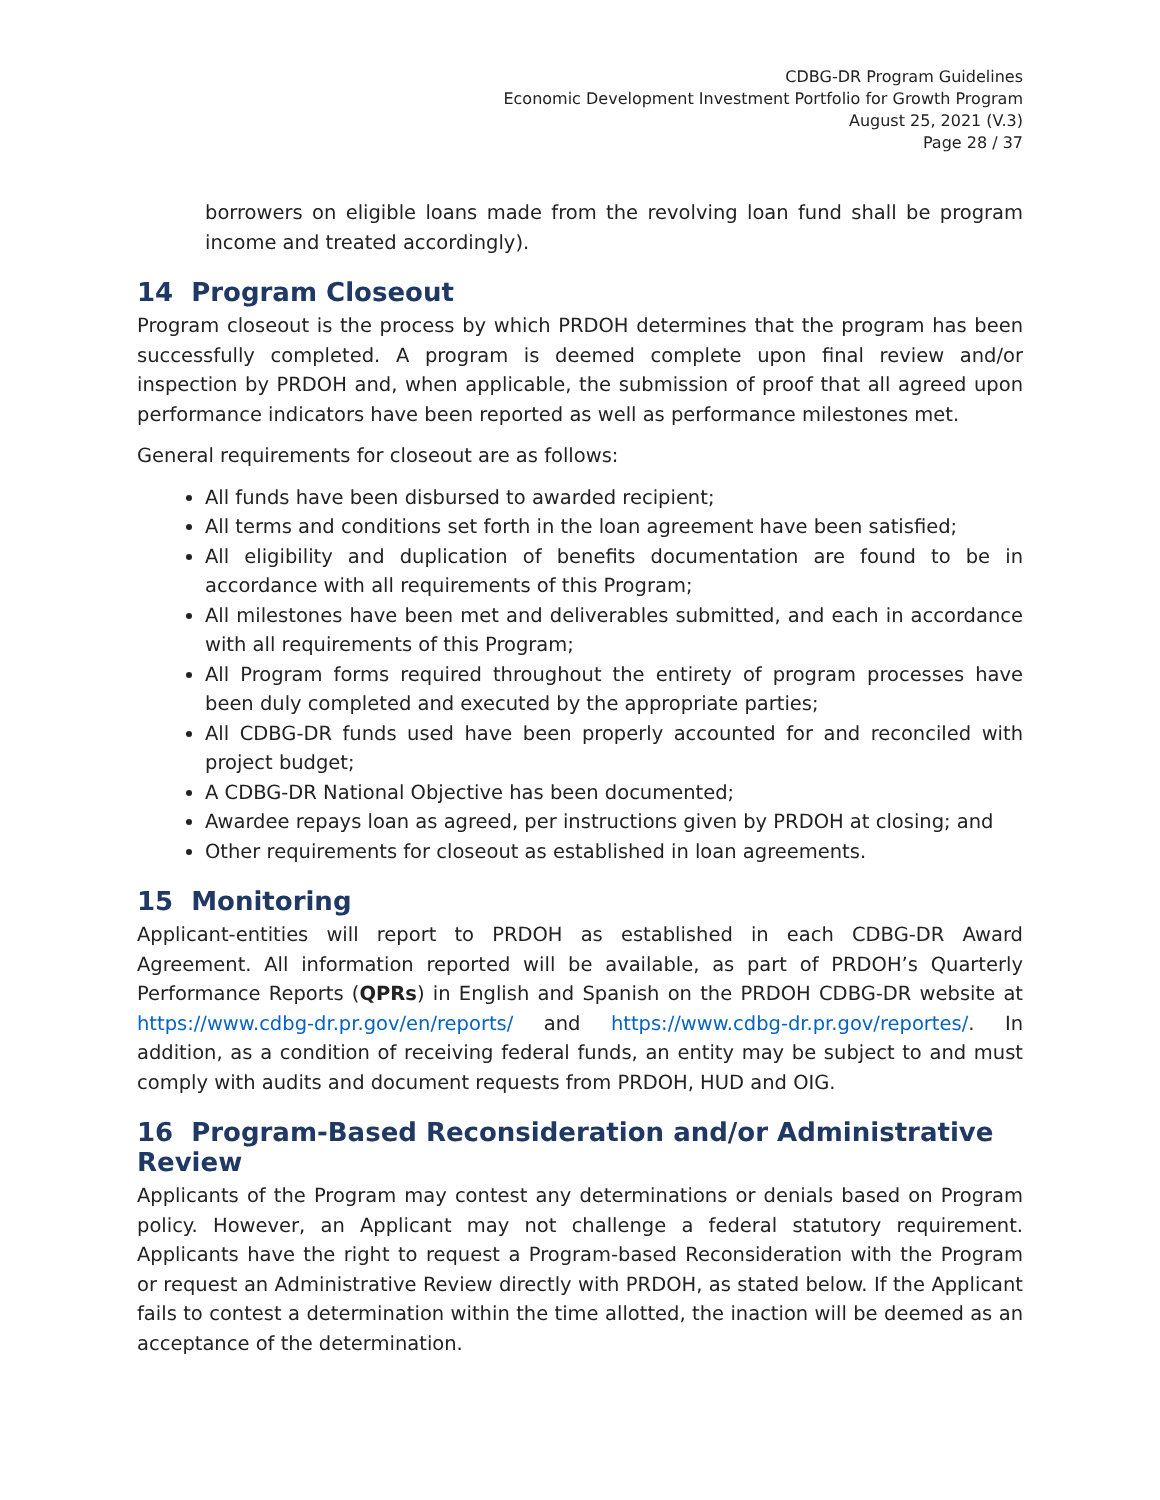CDBG-DR Program Guidelines
Economic Development Investment Portfolio for Growth Program
August 25, 2021 (V.3)
Page 28 / 37
borrowers on eligible loans made from the revolving loan fund shall be program income and treated accordingly).
14 Program Closeout
Program closeout is the process by which PRDOH determines that the program has been successfully completed. A program is deemed complete upon final review and/or inspection by PRDOH and, when applicable, the submission of proof that all agreed upon performance indicators have been reported as well as performance milestones met.
General requirements for closeout are as follows:
All funds have been disbursed to awarded recipient;
All terms and conditions set forth in the loan agreement have been satisfied;
All eligibility and duplication of benefits documentation are found to be in accordance with all requirements of this Program;
All milestones have been met and deliverables submitted, and each in accordance with all requirements of this Program;
All Program forms required throughout the entirety of program processes have been duly completed and executed by the appropriate parties;
All CDBG-DR funds used have been properly accounted for and reconciled with project budget;
A CDBG-DR National Objective has been documented;
Awardee repays loan as agreed, per instructions given by PRDOH at closing; and
Other requirements for closeout as established in loan agreements.
15 Monitoring
Applicant-entities will report to PRDOH as established in each CDBG-DR Award Agreement. All information reported will be available, as part of PRDOH’s Quarterly Performance Reports (QPRs) in English and Spanish on the PRDOH CDBG-DR website at https://www.cdbg-dr.pr.gov/en/reports/ and https://www.cdbg-dr.pr.gov/reportes/. In addition, as a condition of receiving federal funds, an entity may be subject to and must comply with audits and document requests from PRDOH, HUD and OIG.
16 Program-Based Reconsideration and/or Administrative Review
Applicants of the Program may contest any determinations or denials based on Program policy. However, an Applicant may not challenge a federal statutory requirement. Applicants have the right to request a Program-based Reconsideration with the Program or request an Administrative Review directly with PRDOH, as stated below. If the Applicant fails to contest a determination within the time allotted, the inaction will be deemed as an acceptance of the determination.